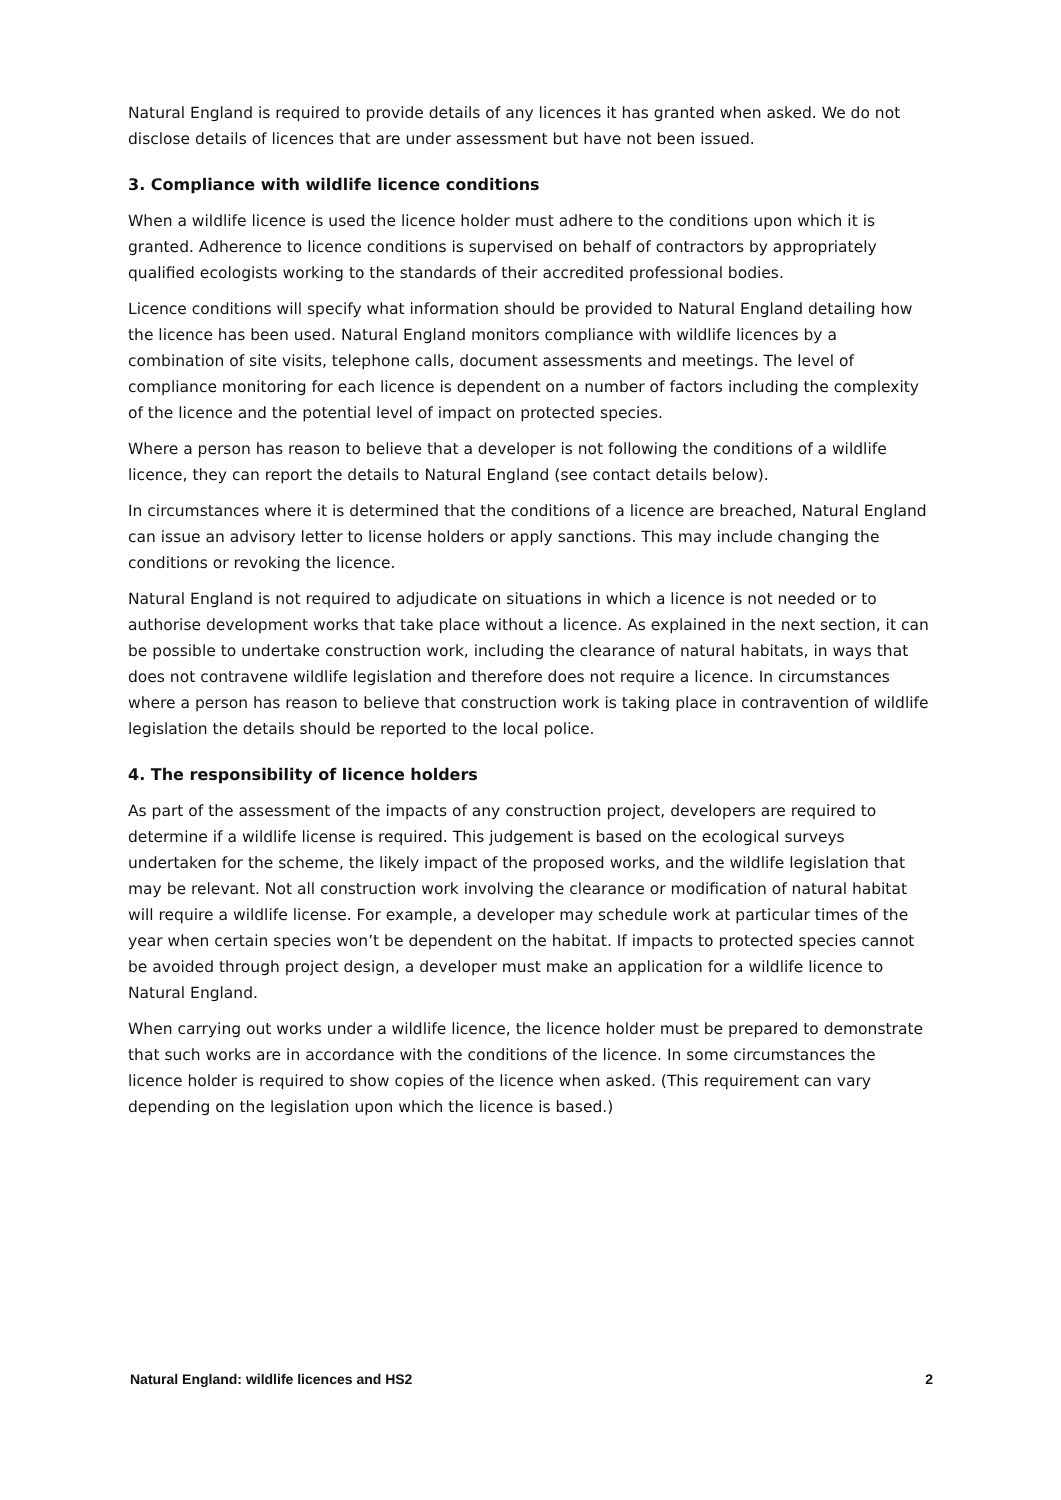Natural England is required to provide details of any licences it has granted when asked. We do not disclose details of licences that are under assessment but have not been issued.
3. Compliance with wildlife licence conditions
When a wildlife licence is used the licence holder must adhere to the conditions upon which it is granted. Adherence to licence conditions is supervised on behalf of contractors by appropriately qualified ecologists working to the standards of their accredited professional bodies.
Licence conditions will specify what information should be provided to Natural England detailing how the licence has been used. Natural England monitors compliance with wildlife licences by a combination of site visits, telephone calls, document assessments and meetings. The level of compliance monitoring for each licence is dependent on a number of factors including the complexity of the licence and the potential level of impact on protected species.
Where a person has reason to believe that a developer is not following the conditions of a wildlife licence, they can report the details to Natural England (see contact details below).
In circumstances where it is determined that the conditions of a licence are breached, Natural England can issue an advisory letter to license holders or apply sanctions. This may include changing the conditions or revoking the licence.
Natural England is not required to adjudicate on situations in which a licence is not needed or to authorise development works that take place without a licence. As explained in the next section, it can be possible to undertake construction work, including the clearance of natural habitats, in ways that does not contravene wildlife legislation and therefore does not require a licence. In circumstances where a person has reason to believe that construction work is taking place in contravention of wildlife legislation the details should be reported to the local police.
4. The responsibility of licence holders
As part of the assessment of the impacts of any construction project, developers are required to determine if a wildlife license is required. This judgement is based on the ecological surveys undertaken for the scheme, the likely impact of the proposed works, and the wildlife legislation that may be relevant. Not all construction work involving the clearance or modification of natural habitat will require a wildlife license. For example, a developer may schedule work at particular times of the year when certain species won’t be dependent on the habitat. If impacts to protected species cannot be avoided through project design, a developer must make an application for a wildlife licence to Natural England.
When carrying out works under a wildlife licence, the licence holder must be prepared to demonstrate that such works are in accordance with the conditions of the licence. In some circumstances the licence holder is required to show copies of the licence when asked. (This requirement can vary depending on the legislation upon which the licence is based.)
Natural England: wildlife licences and HS2 2